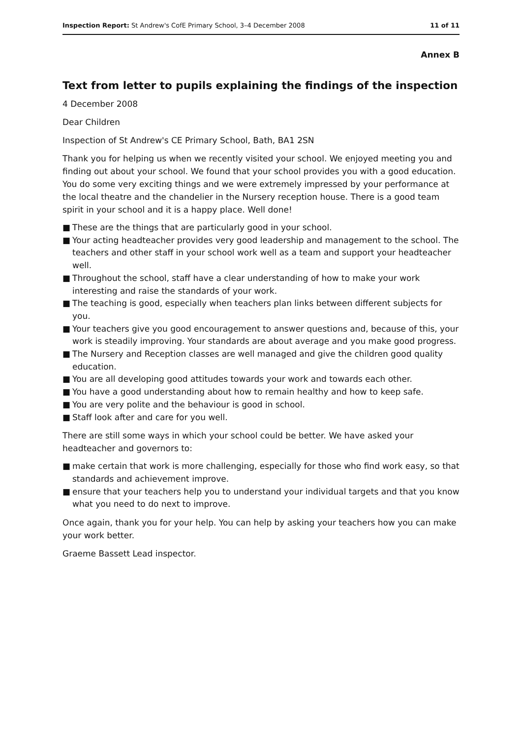Inspection Report: St Andrew's CofE Primary School, 3–4 December 2008
11 of 11
Annex B
Text from letter to pupils explaining the findings of the inspection
4 December 2008
Dear Children
Inspection of St Andrew's CE Primary School, Bath, BA1 2SN
Thank you for helping us when we recently visited your school. We enjoyed meeting you and finding out about your school. We found that your school provides you with a good education. You do some very exciting things and we were extremely impressed by your performance at the local theatre and the chandelier in the Nursery reception house. There is a good team spirit in your school and it is a happy place. Well done!
■ These are the things that are particularly good in your school.
■ Your acting headteacher provides very good leadership and management to the school. The teachers and other staff in your school work well as a team and support your headteacher well.
■ Throughout the school, staff have a clear understanding of how to make your work interesting and raise the standards of your work.
■ The teaching is good, especially when teachers plan links between different subjects for you.
■ Your teachers give you good encouragement to answer questions and, because of this, your work is steadily improving. Your standards are about average and you make good progress.
■ The Nursery and Reception classes are well managed and give the children good quality education.
■ You are all developing good attitudes towards your work and towards each other.
■ You have a good understanding about how to remain healthy and how to keep safe.
■ You are very polite and the behaviour is good in school.
■ Staff look after and care for you well.
There are still some ways in which your school could be better. We have asked your headteacher and governors to:
■ make certain that work is more challenging, especially for those who find work easy, so that standards and achievement improve.
■ ensure that your teachers help you to understand your individual targets and that you know what you need to do next to improve.
Once again, thank you for your help. You can help by asking your teachers how you can make your work better.
Graeme Bassett Lead inspector.